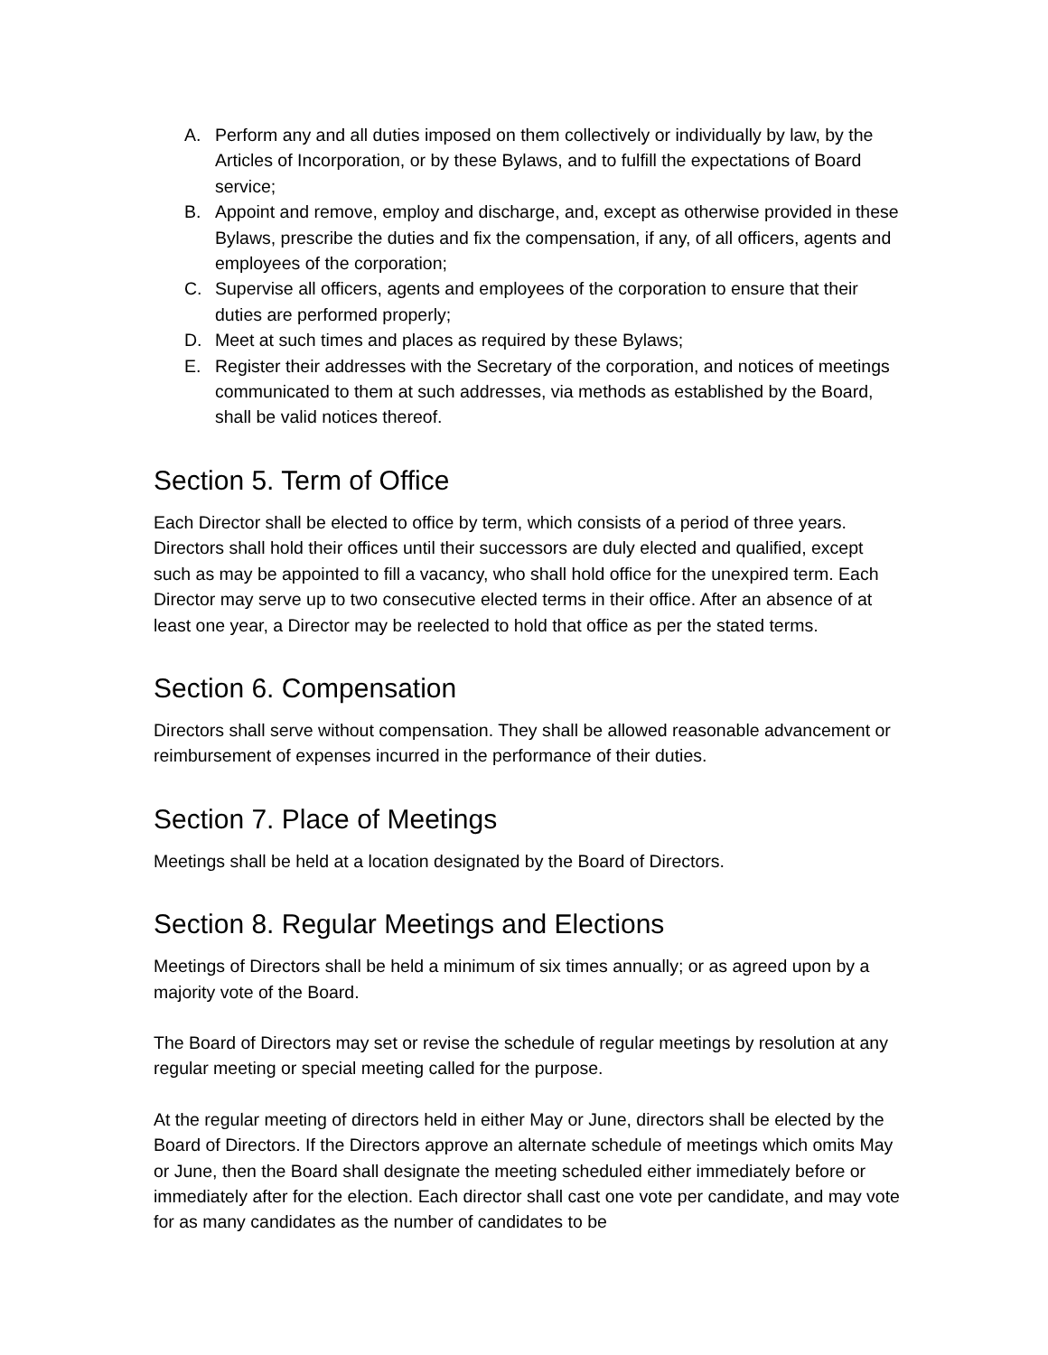A. Perform any and all duties imposed on them collectively or individually by law, by the Articles of Incorporation, or by these Bylaws, and to fulfill the expectations of Board service;
B. Appoint and remove, employ and discharge, and, except as otherwise provided in these Bylaws, prescribe the duties and fix the compensation, if any, of all officers, agents and employees of the corporation;
C. Supervise all officers, agents and employees of the corporation to ensure that their duties are performed properly;
D. Meet at such times and places as required by these Bylaws;
E. Register their addresses with the Secretary of the corporation, and notices of meetings communicated to them at such addresses, via methods as established by the Board, shall be valid notices thereof.
Section 5. Term of Office
Each Director shall be elected to office by term, which consists of a period of three years. Directors shall hold their offices until their successors are duly elected and qualified, except such as may be appointed to fill a vacancy, who shall hold office for the unexpired term. Each Director may serve up to two consecutive elected terms in their office. After an absence of at least one year, a Director may be reelected to hold that office as per the stated terms.
Section 6. Compensation
Directors shall serve without compensation. They shall be allowed reasonable advancement or reimbursement of expenses incurred in the performance of their duties.
Section 7. Place of Meetings
Meetings shall be held at a location designated by the Board of Directors.
Section 8. Regular Meetings and Elections
Meetings of Directors shall be held a minimum of six times annually; or as agreed upon by a majority vote of the Board.
The Board of Directors may set or revise the schedule of regular meetings by resolution at any regular meeting or special meeting called for the purpose.
At the regular meeting of directors held in either May or June, directors shall be elected by the Board of Directors. If the Directors approve an alternate schedule of meetings which omits May or June, then the Board shall designate the meeting scheduled either immediately before or immediately after for the election. Each director shall cast one vote per candidate, and may vote for as many candidates as the number of candidates to be